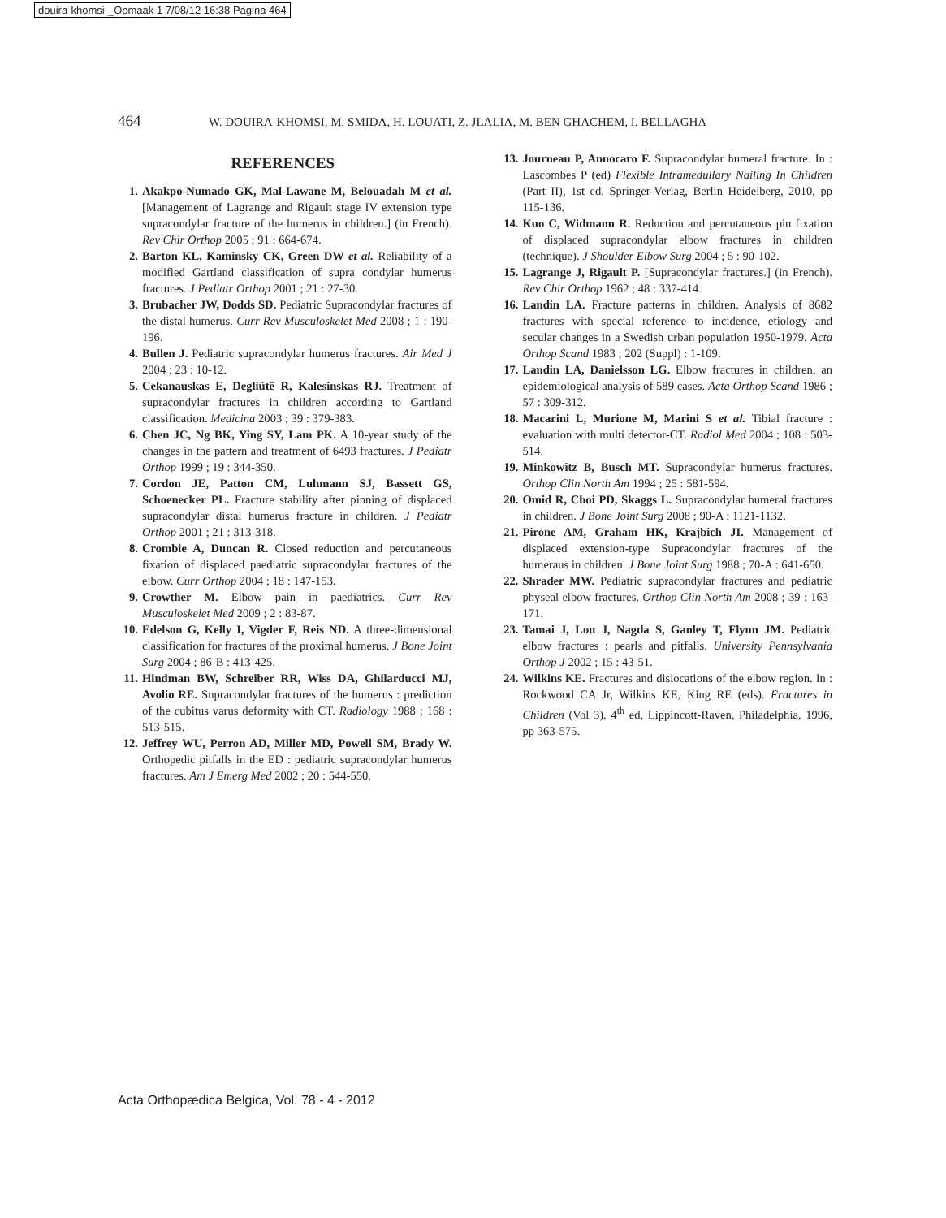douira-khomsi-_Opmaak 1 7/08/12 16:38 Pagina 464
464 W. DOUIRA-KHOMSI, M. SMIDA, H. LOUATI, Z. JLALIA, M. BEN GHACHEM, I. BELLAGHA
REFERENCES
1. Akakpo-Numado GK, Mal-Lawane M, Belouadah M et al. [Management of Lagrange and Rigault stage IV extension type supracondylar fracture of the humerus in children.] (in French). Rev Chir Orthop 2005 ; 91 : 664-674.
2. Barton KL, Kaminsky CK, Green DW et al. Reliability of a modified Gartland classification of supra condylar humerus fractures. J Pediatr Orthop 2001 ; 21 : 27-30.
3. Brubacher JW, Dodds SD. Pediatric Supracondylar fractures of the distal humerus. Curr Rev Musculoskelet Med 2008 ; 1 : 190-196.
4. Bullen J. Pediatric supracondylar humerus fractures. Air Med J 2004 ; 23 : 10-12.
5. Cekanauskas E, Degliütë R, Kalesinskas RJ. Treatment of supracondylar fractures in children according to Gartland classification. Medicina 2003 ; 39 : 379-383.
6. Chen JC, Ng BK, Ying SY, Lam PK. A 10-year study of the changes in the pattern and treatment of 6493 fractures. J Pediatr Orthop 1999 ; 19 : 344-350.
7. Cordon JE, Patton CM, Luhmann SJ, Bassett GS, Schoenecker PL. Fracture stability after pinning of displaced supracondylar distal humerus fracture in children. J Pediatr Orthop 2001 ; 21 : 313-318.
8. Crombie A, Duncan R. Closed reduction and percutaneous fixation of displaced paediatric supracondylar fractures of the elbow. Curr Orthop 2004 ; 18 : 147-153.
9. Crowther M. Elbow pain in paediatrics. Curr Rev Musculoskelet Med 2009 ; 2 : 83-87.
10. Edelson G, Kelly I, Vigder F, Reis ND. A three-dimensional classification for fractures of the proximal humerus. J Bone Joint Surg 2004 ; 86-B : 413-425.
11. Hindman BW, Schreiber RR, Wiss DA, Ghilarducci MJ, Avolio RE. Supracondylar fractures of the humerus : prediction of the cubitus varus deformity with CT. Radiology 1988 ; 168 : 513-515.
12. Jeffrey WU, Perron AD, Miller MD, Powell SM, Brady W. Orthopedic pitfalls in the ED : pediatric supracondylar humerus fractures. Am J Emerg Med 2002 ; 20 : 544-550.
13. Journeau P, Annocaro F. Supracondylar humeral fracture. In : Lascombes P (ed) Flexible Intramedullary Nailing In Children (Part II), 1st ed. Springer-Verlag, Berlin Heidelberg, 2010, pp 115-136.
14. Kuo C, Widmann R. Reduction and percutaneous pin fixation of displaced supracondylar elbow fractures in children (technique). J Shoulder Elbow Surg 2004 ; 5 : 90-102.
15. Lagrange J, Rigault P. [Supracondylar fractures.] (in French). Rev Chir Orthop 1962 ; 48 : 337-414.
16. Landin LA. Fracture patterns in children. Analysis of 8682 fractures with special reference to incidence, etiology and secular changes in a Swedish urban population 1950-1979. Acta Orthop Scand 1983 ; 202 (Suppl) : 1-109.
17. Landin LA, Danielsson LG. Elbow fractures in children, an epidemiological analysis of 589 cases. Acta Orthop Scand 1986 ; 57 : 309-312.
18. Macarini L, Murione M, Marini S et al. Tibial fracture : evaluation with multi detector-CT. Radiol Med 2004 ; 108 : 503-514.
19. Minkowitz B, Busch MT. Supracondylar humerus fractures. Orthop Clin North Am 1994 ; 25 : 581-594.
20. Omid R, Choi PD, Skaggs L. Supracondylar humeral fractures in children. J Bone Joint Surg 2008 ; 90-A : 1121-1132.
21. Pirone AM, Graham HK, Krajbich JI. Management of displaced extension-type Supracondylar fractures of the humeraus in children. J Bone Joint Surg 1988 ; 70-A : 641-650.
22. Shrader MW. Pediatric supracondylar fractures and pediatric physeal elbow fractures. Orthop Clin North Am 2008 ; 39 : 163-171.
23. Tamai J, Lou J, Nagda S, Ganley T, Flynn JM. Pediatric elbow fractures : pearls and pitfalls. University Pennsylvania Orthop J 2002 ; 15 : 43-51.
24. Wilkins KE. Fractures and dislocations of the elbow region. In : Rockwood CA Jr, Wilkins KE, King RE (eds). Fractures in Children (Vol 3), 4<sup>th</sup> ed, Lippincott-Raven, Philadelphia, 1996, pp 363-575.
Acta Orthopædica Belgica, Vol. 78 - 4 - 2012